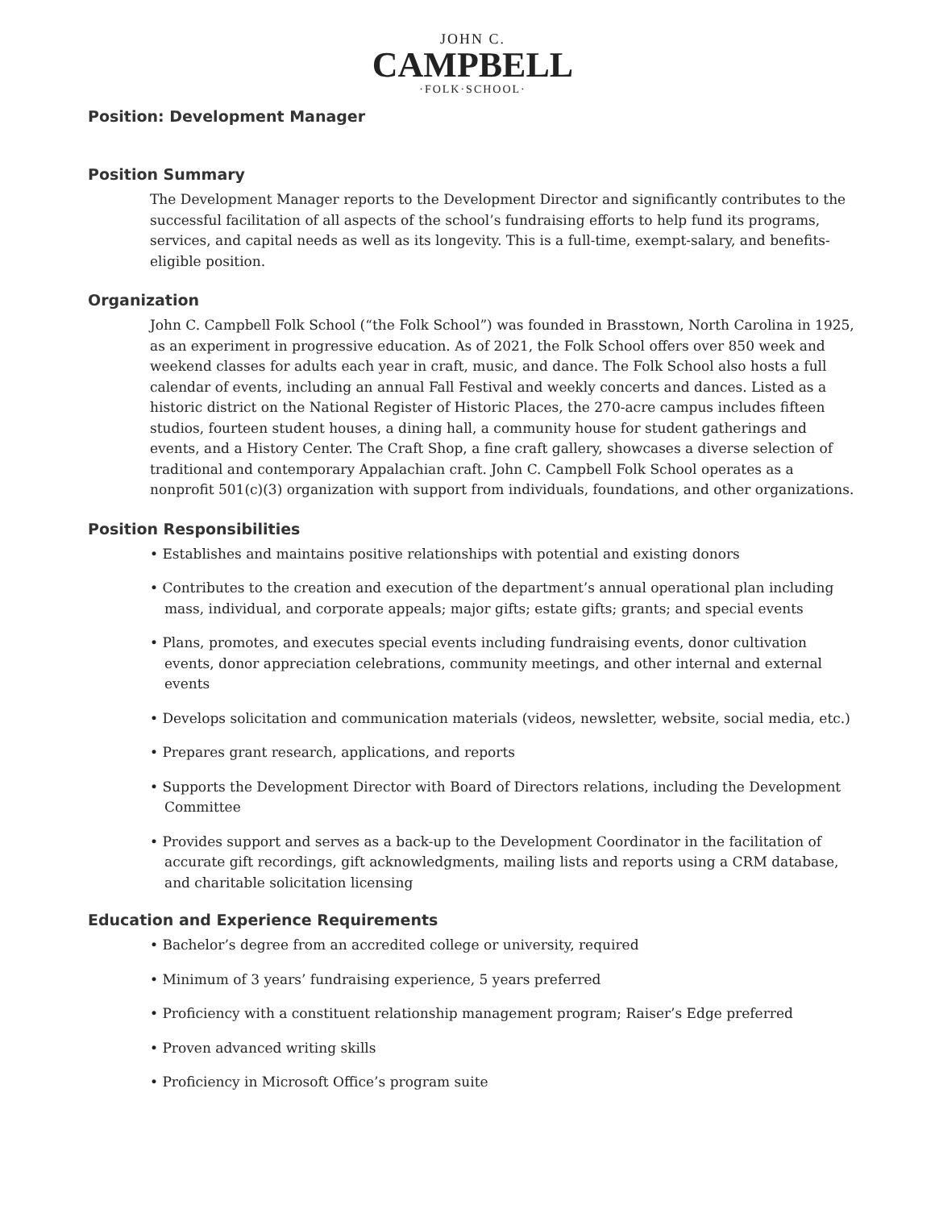JOHN C.
CAMPBELL
·FOLK·SCHOOL·
Position: Development Manager
Position Summary
The Development Manager reports to the Development Director and significantly contributes to the successful facilitation of all aspects of the school’s fundraising efforts to help fund its programs, services, and capital needs as well as its longevity. This is a full-time, exempt-salary, and benefits-eligible position.
Organization
John C. Campbell Folk School (“the Folk School”) was founded in Brasstown, North Carolina in 1925, as an experiment in progressive education. As of 2021, the Folk School offers over 850 week and weekend classes for adults each year in craft, music, and dance. The Folk School also hosts a full calendar of events, including an annual Fall Festival and weekly concerts and dances. Listed as a historic district on the National Register of Historic Places, the 270-acre campus includes fifteen studios, fourteen student houses, a dining hall, a community house for student gatherings and events, and a History Center. The Craft Shop, a fine craft gallery, showcases a diverse selection of traditional and contemporary Appalachian craft. John C. Campbell Folk School operates as a nonprofit 501(c)(3) organization with support from individuals, foundations, and other organizations.
Position Responsibilities
• Establishes and maintains positive relationships with potential and existing donors
• Contributes to the creation and execution of the department’s annual operational plan including mass, individual, and corporate appeals; major gifts; estate gifts; grants; and special events
• Plans, promotes, and executes special events including fundraising events, donor cultivation events, donor appreciation celebrations, community meetings, and other internal and external events
• Develops solicitation and communication materials (videos, newsletter, website, social media, etc.)
• Prepares grant research, applications, and reports
• Supports the Development Director with Board of Directors relations, including the Development Committee
• Provides support and serves as a back-up to the Development Coordinator in the facilitation of accurate gift recordings, gift acknowledgments, mailing lists and reports using a CRM database, and charitable solicitation licensing
Education and Experience Requirements
• Bachelor’s degree from an accredited college or university, required
• Minimum of 3 years’ fundraising experience, 5 years preferred
• Proficiency with a constituent relationship management program; Raiser’s Edge preferred
• Proven advanced writing skills
• Proficiency in Microsoft Office’s program suite